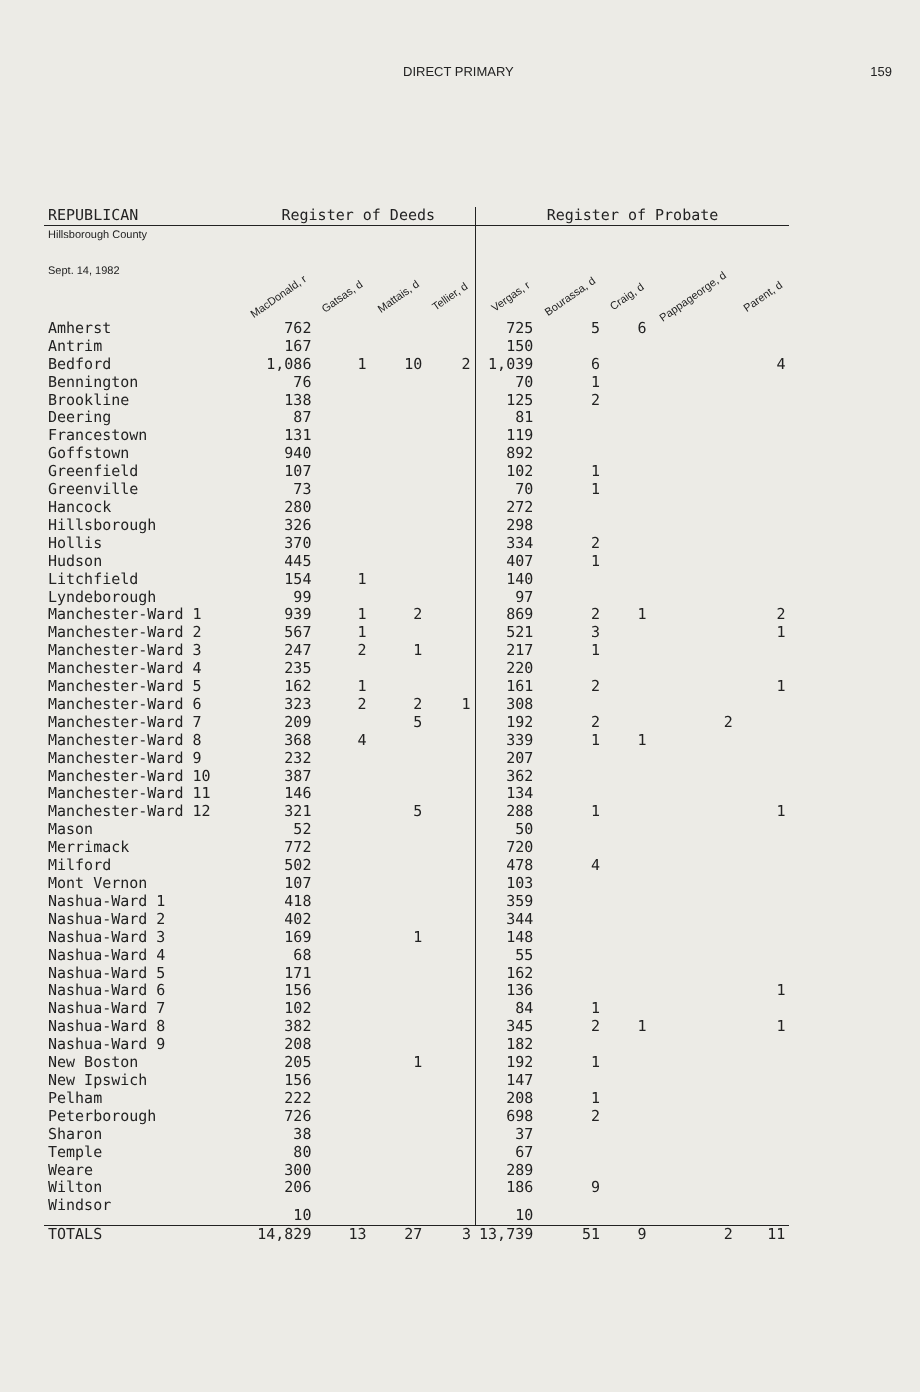DIRECT PRIMARY 159
| REPUBLICAN | Register of Deeds | | | | Register of Probate | | | | |
| --- | --- | --- | --- | --- | --- | --- | --- | --- | --- |
| Hillsborough County Sept. 14, 1982 | MacDonald, r | Gatsas, d | Mattais, d | Tellier, d | Vergas, r | Bourassa, d | Craig, d | Pappageorge, d | Parent, d |
| Amherst | 762 | | | | 725 | 5 | 6 | | |
| Antrim | 167 | | | | 150 | | | | |
| Bedford | 1,086 | 1 | 10 | 2 | 1,039 | 6 | | | 4 |
| Bennington | 76 | | | | 70 | 1 | | | |
| Brookline | 138 | | | | 125 | 2 | | | |
| Deering | 87 | | | | 81 | | | | |
| Francestown | 131 | | | | 119 | | | | |
| Goffstown | 940 | | | | 892 | | | | |
| Greenfield | 107 | | | | 102 | 1 | | | |
| Greenville | 73 | | | | 70 | 1 | | | |
| Hancock | 280 | | | | 272 | | | | |
| Hillsborough | 326 | | | | 298 | | | | |
| Hollis | 370 | | | | 334 | 2 | | | |
| Hudson | 445 | | | | 407 | 1 | | | |
| Litchfield | 154 | 1 | | | 140 | | | | |
| Lyndeborough | 99 | | | | 97 | | | | |
| Manchester-Ward 1 | 939 | 1 | 2 | | 869 | 2 | 1 | | 2 |
| Manchester-Ward 2 | 567 | 1 | | | 521 | 3 | | | 1 |
| Manchester-Ward 3 | 247 | 2 | 1 | | 217 | 1 | | | |
| Manchester-Ward 4 | 235 | | | | 220 | | | | |
| Manchester-Ward 5 | 162 | 1 | | | 161 | 2 | | | 1 |
| Manchester-Ward 6 | 323 | 2 | 2 | 1 | 308 | | | | |
| Manchester-Ward 7 | 209 | | 5 | | 192 | 2 | | 2 | |
| Manchester-Ward 8 | 368 | 4 | | | 339 | 1 | 1 | | |
| Manchester-Ward 9 | 232 | | | | 207 | | | | |
| Manchester-Ward 10 | 387 | | | | 362 | | | | |
| Manchester-Ward 11 | 146 | | | | 134 | | | | |
| Manchester-Ward 12 | 321 | | 5 | | 288 | 1 | | | 1 |
| Mason | 52 | | | | 50 | | | | |
| Merrimack | 772 | | | | 720 | | | | |
| Milford | 502 | | | | 478 | 4 | | | |
| Mont Vernon | 107 | | | | 103 | | | | |
| Nashua-Ward 1 | 418 | | | | 359 | | | | |
| Nashua-Ward 2 | 402 | | | | 344 | | | | |
| Nashua-Ward 3 | 169 | | 1 | | 148 | | | | |
| Nashua-Ward 4 | 68 | | | | 55 | | | | |
| Nashua-Ward 5 | 171 | | | | 162 | | | | |
| Nashua-Ward 6 | 156 | | | | 136 | | | | 1 |
| Nashua-Ward 7 | 102 | | | | 84 | 1 | | | |
| Nashua-Ward 8 | 382 | | | | 345 | 2 | 1 | | 1 |
| Nashua-Ward 9 | 208 | | | | 182 | | | | |
| New Boston | 205 | | 1 | | 192 | 1 | | | |
| New Ipswich | 156 | | | | 147 | | | | |
| Pelham | 222 | | | | 208 | 1 | | | |
| Peterborough | 726 | | | | 698 | 2 | | | |
| Sharon | 38 | | | | 37 | | | | |
| Temple | 80 | | | | 67 | | | | |
| Weare | 300 | | | | 289 | | | | |
| Wilton | 206 | | | | 186 | 9 | | | |
| Windsor | 10 | | | | 10 | | | | |
| TOTALS | 14,829 | 13 | 27 | 3 | 13,739 | 51 | 9 | 2 | 11 |